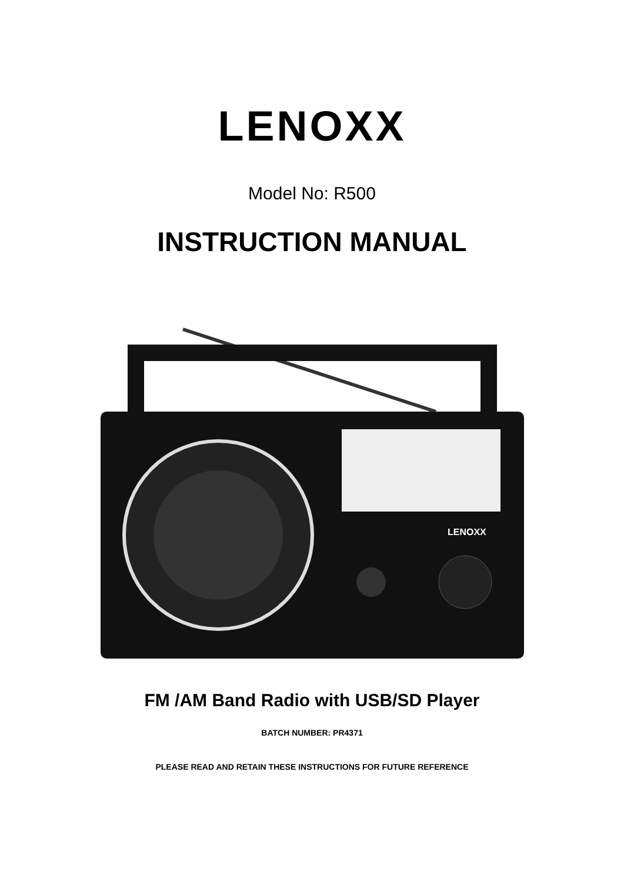LENOXX
Model No: R500
INSTRUCTION MANUAL
LENOXX
FM /AM Band Radio with USB/SD Player
BATCH NUMBER: PR4371
PLEASE READ AND RETAIN THESE INSTRUCTIONS FOR FUTURE REFERENCE